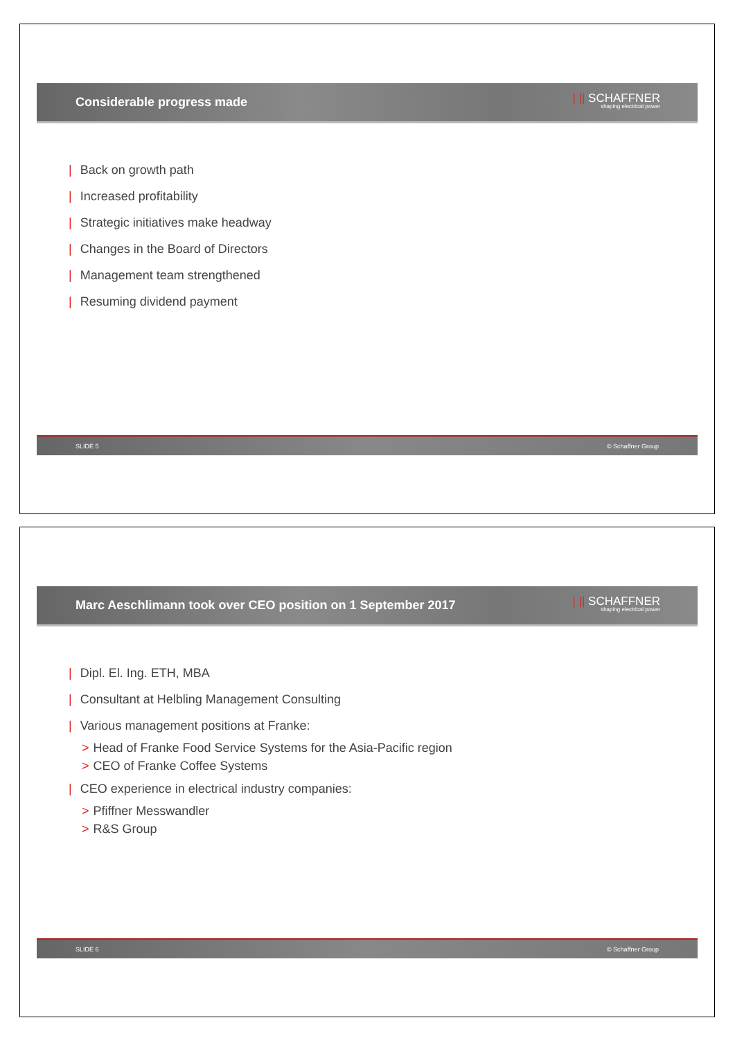Considerable progress made
| || SCHAFFNER
shaping electrical power
| Back on growth path
| Increased profitability
| Strategic initiatives make headway
| Changes in the Board of Directors
| Management team strengthened
| Resuming dividend payment
SLIDE 5 © Schaffner Group
Marc Aeschlimann took over CEO position on 1 September 2017
| || SCHAFFNER
shaping electrical power
| Dipl. El. Ing. ETH, MBA
| Consultant at Helbling Management Consulting
| Various management positions at Franke:
> Head of Franke Food Service Systems for the Asia-Pacific region
> CEO of Franke Coffee Systems
| CEO experience in electrical industry companies:
> Pfiffner Messwandler
> R&S Group
SLIDE 6 © Schaffner Group